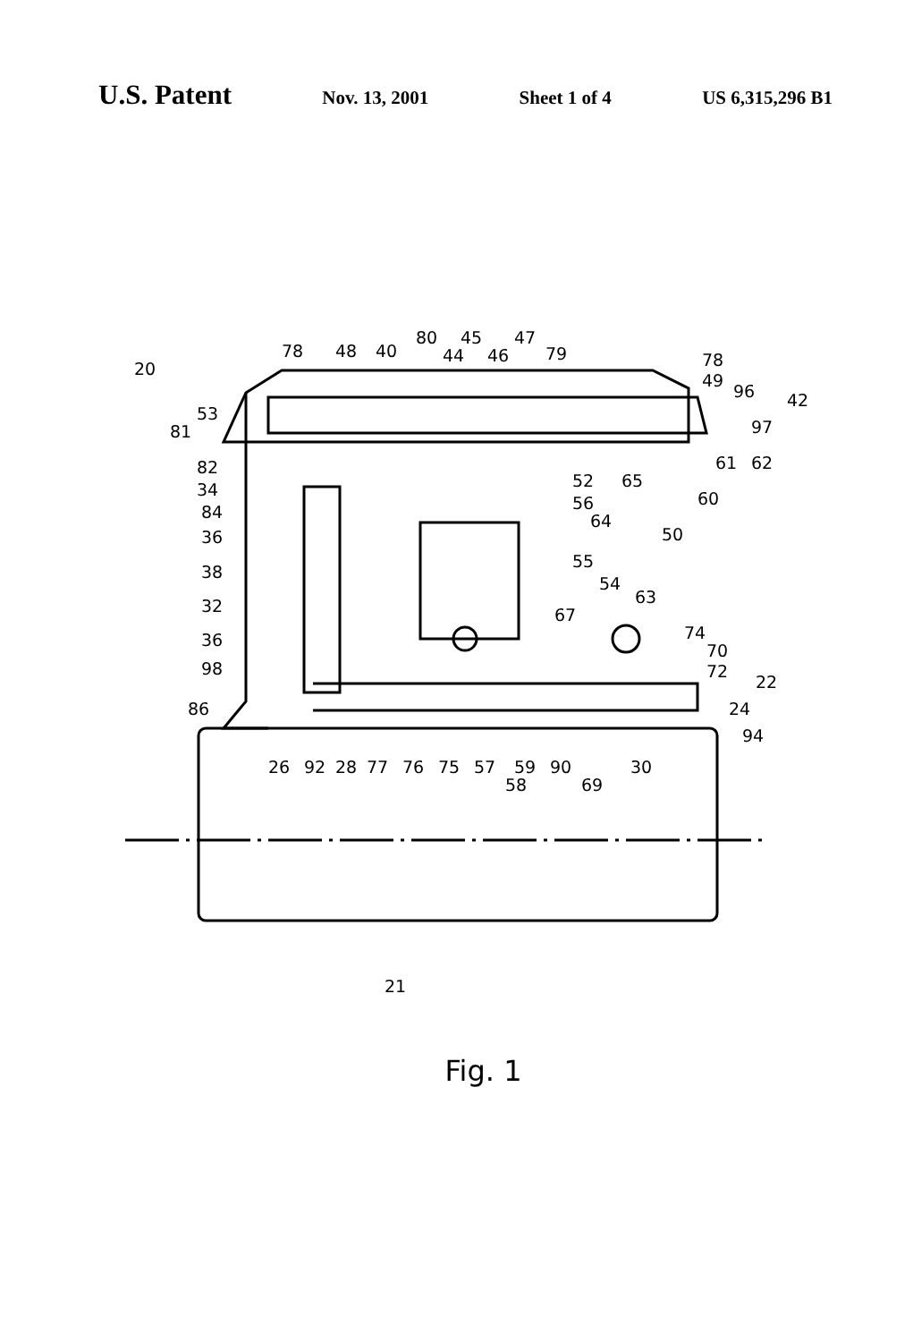U.S. Patent Nov. 13, 2001 Sheet 1 of 4 US 6,315,296 B1
20
78
48
40
80
45
44
46
47
79
78
49
96
42
97
53
81
61
62
82
52
65
34
56
60
84
64
36
50
55
38
54
32
63
67
36
74
70
98
72
22
86
24
94
26
92
28
77
76
75
57
59
90
30
58
69
21
Fig. 1